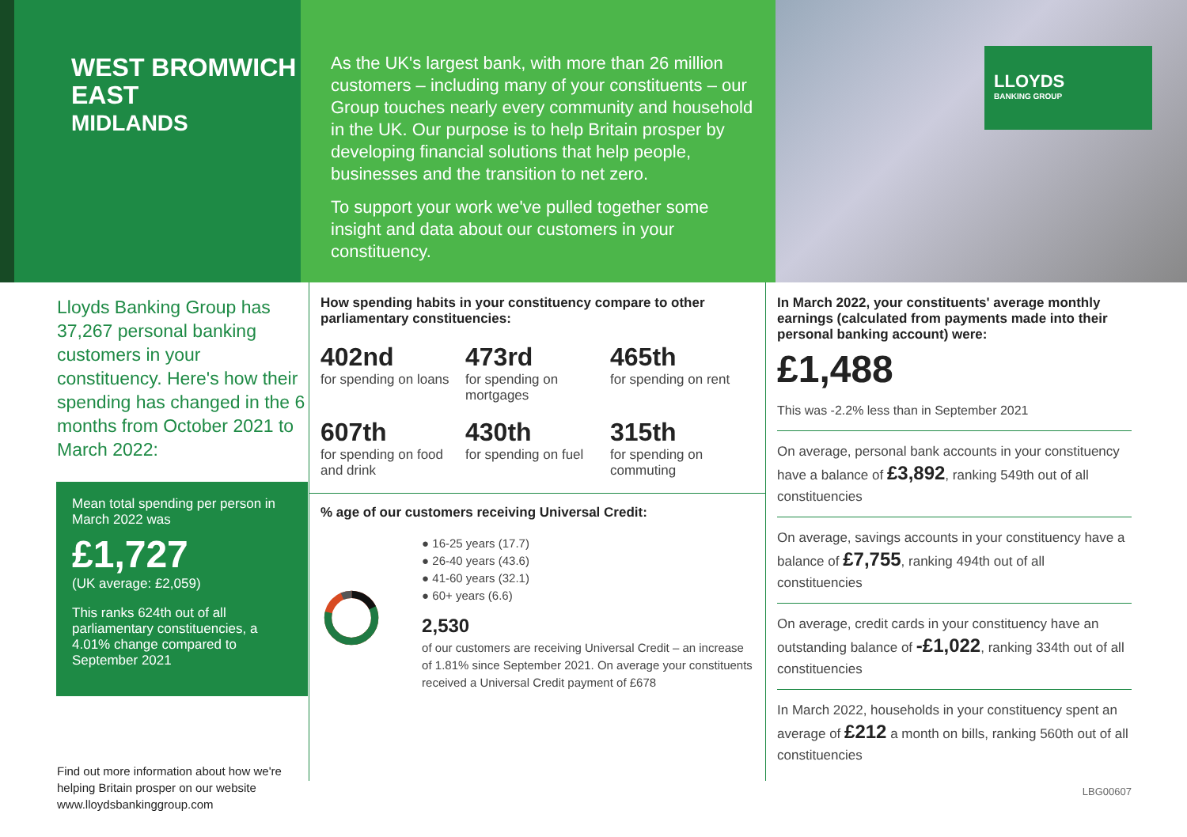WEST BROMWICH EAST
MIDLANDS
As the UK's largest bank, with more than 26 million customers – including many of your constituents – our Group touches nearly every community and household in the UK. Our purpose is to help Britain prosper by developing financial solutions that help people, businesses and the transition to net zero.
To support your work we've pulled together some insight and data about our customers in your constituency.
LLOYDS
BANKING GROUP
Lloyds Banking Group has 37,267 personal banking customers in your constituency. Here's how their spending has changed in the 6 months from October 2021 to March 2022:
Mean total spending per person in March 2022 was
£1,727
(UK average: £2,059)
This ranks 624th out of all parliamentary constituencies, a 4.01% change compared to September 2021
Find out more information about how we're helping Britain prosper on our website www.lloydsbankinggroup.com
How spending habits in your constituency compare to other parliamentary constituencies:
402nd
for spending on loans
473rd
for spending on mortgages
465th
for spending on rent
607th
for spending on food and drink
430th
for spending on fuel
315th
for spending on commuting
% age of our customers receiving Universal Credit:
● 16-25 years (17.7)
● 26-40 years (43.6)
● 41-60 years (32.1)
● 60+ years (6.6)
2,530
of our customers are receiving Universal Credit – an increase of 1.81% since September 2021. On average your constituents received a Universal Credit payment of £678
In March 2022, your constituents' average monthly earnings (calculated from payments made into their personal banking account) were:
£1,488
This was -2.2% less than in September 2021
On average, personal bank accounts in your constituency have a balance of £3,892, ranking 549th out of all constituencies
On average, savings accounts in your constituency have a balance of £7,755, ranking 494th out of all constituencies
On average, credit cards in your constituency have an outstanding balance of -£1,022, ranking 334th out of all constituencies
In March 2022, households in your constituency spent an average of £212 a month on bills, ranking 560th out of all constituencies
LBG00607